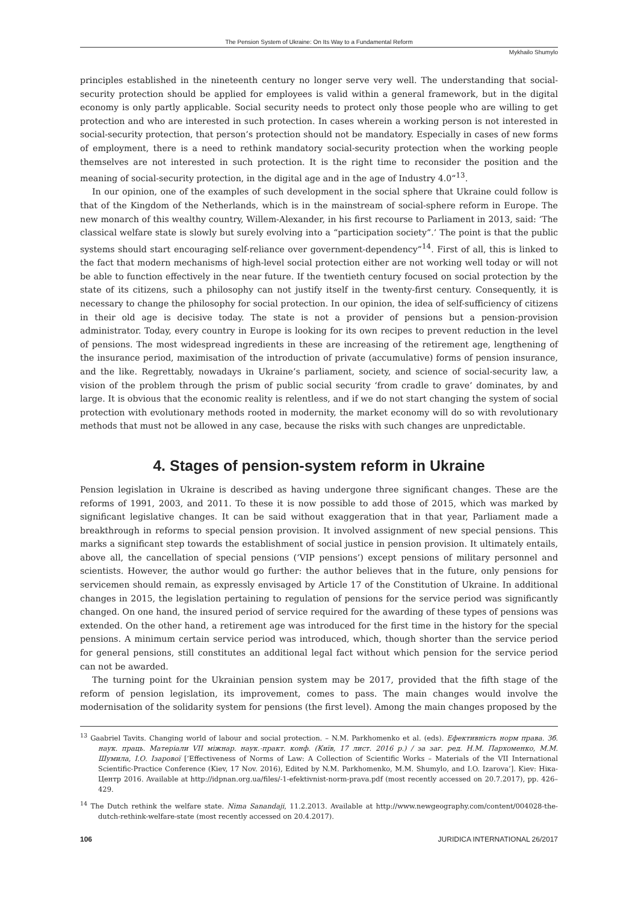The Pension System of Ukraine: On Its Way to a Fundamental Reform
Mykhailo Shumylo
principles established in the nineteenth century no longer serve very well. The understanding that social-security protection should be applied for employees is valid within a general framework, but in the digital economy is only partly applicable. Social security needs to protect only those people who are willing to get protection and who are interested in such protection. In cases wherein a working person is not interested in social-security protection, that person’s protection should not be mandatory. Especially in cases of new forms of employment, there is a need to rethink mandatory social-security protection when the working people themselves are not interested in such protection. It is the right time to reconsider the position and the meaning of social-security protection, in the digital age and in the age of Industry 4.0”<sup>13</sup>.
In our opinion, one of the examples of such development in the social sphere that Ukraine could follow is that of the Kingdom of the Netherlands, which is in the mainstream of social-sphere reform in Europe. The new monarch of this wealthy country, Willem-Alexander, in his first recourse to Parliament in 2013, said: ‘The classical welfare state is slowly but surely evolving into a “participation society”.’ The point is that the public systems should start encouraging self-reliance over government-dependency”<sup>14</sup>. First of all, this is linked to the fact that modern mechanisms of high-level social protection either are not working well today or will not be able to function effectively in the near future. If the twentieth century focused on social protection by the state of its citizens, such a philosophy can not justify itself in the twenty-first century. Consequently, it is necessary to change the philosophy for social protection. In our opinion, the idea of self-sufficiency of citizens in their old age is decisive today. The state is not a provider of pensions but a pension-provision administrator. Today, every country in Europe is looking for its own recipes to prevent reduction in the level of pensions. The most widespread ingredients in these are increasing of the retirement age, lengthening of the insurance period, maximisation of the introduction of private (accumulative) forms of pension insurance, and the like. Regrettably, nowadays in Ukraine’s parliament, society, and science of social-security law, a vision of the problem through the prism of public social security ‘from cradle to grave’ dominates, by and large. It is obvious that the economic reality is relentless, and if we do not start changing the system of social protection with evolutionary methods rooted in modernity, the market economy will do so with revolutionary methods that must not be allowed in any case, because the risks with such changes are unpredictable.
4. Stages of pension-system reform in Ukraine
Pension legislation in Ukraine is described as having undergone three significant changes. These are the reforms of 1991, 2003, and 2011. To these it is now possible to add those of 2015, which was marked by significant legislative changes. It can be said without exaggeration that in that year, Parliament made a breakthrough in reforms to special pension provision. It involved assignment of new special pensions. This marks a significant step towards the establishment of social justice in pension provision. It ultimately entails, above all, the cancellation of special pensions (‘VIP pensions’) except pensions of military personnel and scientists. However, the author would go further: the author believes that in the future, only pensions for servicemen should remain, as expressly envisaged by Article 17 of the Constitution of Ukraine. In additional changes in 2015, the legislation pertaining to regulation of pensions for the service period was significantly changed. On one hand, the insured period of service required for the awarding of these types of pensions was extended. On the other hand, a retirement age was introduced for the first time in the history for the special pensions. A minimum certain service period was introduced, which, though shorter than the service period for general pensions, still constitutes an additional legal fact without which pension for the service period can not be awarded.
The turning point for the Ukrainian pension system may be 2017, provided that the fifth stage of the reform of pension legislation, its improvement, comes to pass. The main changes would involve the modernisation of the solidarity system for pensions (the first level). Among the main changes proposed by the
<sup>13</sup> Gaabriel Tavits. Changing world of labour and social protection. – N.M. Parkhomenko et al. (eds). Ефективність норм права. Зб. наук. праць. Матеріали VII міжнар. наук.-практ. конф. (Київ, 17 лист. 2016 р.) / за заг. ред. Н.М. Пархоменко, М.М. Шумила, І.О. Ізарової [‘Effectiveness of Norms of Law: A Collection of Scientific Works – Materials of the VII International Scientific-Practice Conference (Kiev, 17 Nov. 2016), Edited by N.M. Parkhomenko, M.M. Shumylo, and I.O. Izarova’]. Kiev: Ніка-Центр 2016. Available at http://idpnan.org.ua/files/-1-efektivnist-norm-prava.pdf (most recently accessed on 20.7.2017), pp. 426–429.
<sup>14</sup> The Dutch rethink the welfare state. Nima Sanandaji, 11.2.2013. Available at http://www.newgeography.com/content/004028-the-dutch-rethink-welfare-state (most recently accessed on 20.4.2017).
106 JURIDICA INTERNATIONAL 26/2017